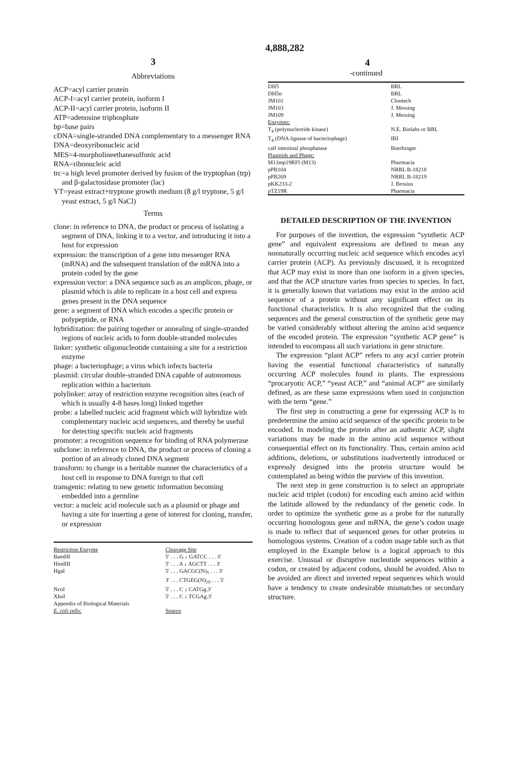3
4,888,282
4
Abbreviations
ACP=acyl carrier protein
ACP-I=acyl carrier protein, isoform I
ACP-II=acyl carrier protein, isoform II
ATP=adenosine triphosphate
bp=base pairs
cDNA=single-stranded DNA complementary to a messenger RNA
DNA=deoxyribonucleic acid
MES=4-morpholineethanesulfonic acid
RNA=ribonucleic acid
trc=a high level promoter derived by fusion of the tryptophan (trp) and β-galactosidase promoter (lac)
YT=yeast extract+tryptone growth medium (8 g/l tryptone, 5 g/l yeast extract, 5 g/l NaCl)
Terms
clone: in reference to DNA, the product or process of isolating a segment of DNA, linking it to a vector, and introducing it into a host for expression
expression: the transcription of a gene into messenger RNA (mRNA) and the subsequent translation of the mRNA into a protein coded by the gene
expression vector: a DNA sequence such as an amplicon, phage, or plasmid which is able to replicate in a host cell and express genes present in the DNA sequence
gene: a segment of DNA which encodes a specific protein or polypeptide, or RNA
hybridization: the pairing together or annealing of single-stranded regions of nucleic acids to form double-stranded molecules
linker: synthetic oligonucleotide containing a site for a restriction enzyme
phage: a bacteriophage; a virus which infects bacteria
plasmid: circular double-stranded DNA capable of autonomous replication within a bacterium
polylinker: array of restriction enzyme recognition sites (each of which is usually 4-8 bases long) linked together
probe: a labelled nucleic acid fragment which will hybridize with complementary nucleic acid sequences, and thereby be useful for detecting specific nucleic acid fragments
promoter: a recognition sequence for binding of RNA polymerase
subclone: in reference to DNA, the product or process of cloning a portion of an already cloned DNA segment
transform: to change in a heritable manner the characteristics of a host cell in response to DNA foreign to that cell
transgenic: relating to new genetic information becoming embedded into a germline
vector: a nucleic acid molecule such as a plasmid or phage and having a site for inserting a gene of interest for cloning, transfer, or expression
| Restriction Enzyme | Cleavage Site |
| BamHI | 5′ . . . G ↓ GATCC . . . 3′ |
| HindIII | 5′ . . . A ↓ AGCTT . . . 3′ |
| HgaI | 5′ . . . GACGC(N)<sub>5</sub> . . . 3′ 3′ . . . CTGEG(N)<sub>10</sub> . . . 5′ |
| NcoI | 5′ . . . C ↓ CATGg.3′ |
| XhoI | 5′ . . . C ↓ TCGAg.3′ |
| Appendix of Biological Materials E. coli cells: | Source |
-continued
| DH5 | BRL |
| DH5α | BRL |
| JM101 | Clontech |
| JM103 | J. Messing |
| JM109 | J. Messing |
| Enzymes: | |
| T<sub>4</sub> (polynucleotide kinase) | N.E. Biolabs or BRL |
| T<sub>4</sub> (DNA lignase of bacteriophage) | IBI |
| calf intestinal phosphatase | Boerhinger |
| Plasmids and Phage: | |
| M13mp19RFI (M13) | Pharmacia |
| pPB104 | NRRL B-18218 |
| pPB269 | NRRL B-18219 |
| pKK233-2 | J. Brosius |
| pTZ19R | Pharmacia |
DETAILED DESCRIPTION OF THE INVENTION
For purposes of the invention, the expression “synthetic ACP gene” and equivalent expressions are defined to mean any nonnaturally occurring nucleic acid sequence which encodes acyl carrier protein (ACP). As previously discussed, it is recognized that ACP may exist in more than one isoform in a given species, and that the ACP structure varies from species to species. In fact, it is generally known that variations may exist in the amino acid sequence of a protein without any significant effect on its functional characteristics. It is also recognized that the coding sequences and the general construction of the synthetic gene may be varied considerably without altering the amino acid sequence of the encoded protein. The expression “synthetic ACP gene” is intended to encompass all such variations in gene structure.
The expression “plant ACP” refers to any acyl carrier protein having the essential functional characteristics of naturally occurring ACP molecules found in plants. The expressions “procaryotic ACP,” “yeast ACP,” and “animal ACP” are similarly defined, as are these same expressions when used in conjunction with the term “gene.”
The first step in constructing a gene for expressing ACP is to predetermine the amino acid sequence of the specific protein to be encoded. In modeling the protein after an authentic ACP, slight variations may be made in the amino acid sequence without consequential effect on its functionality. Thus, certain amino acid additions, deletions, or substitutions inadvertently introduced or expressly designed into the protein structure would be contemplated as being within the purview of this invention.
The next step in gene construction is to select an appropriate nucleic acid triplet (codon) for encoding each amino acid within the latitude allowed by the redundancy of the genetic code. In order to optimize the synthetic gene as a probe for the naturally occurring homologous gene and mRNA, the gene’s codon usage is made to reflect that of sequenced genes for other proteins in homologous systems. Creation of a codon usage table such as that employed in the Example below is a logical approach to this exercise. Unusual or disruptive nucleotide sequences within a codon, or created by adjacent codons, should be avoided. Also to be avoided are direct and inverted repeat sequences which would have a tendency to create undesirable mismatches or secondary structure.